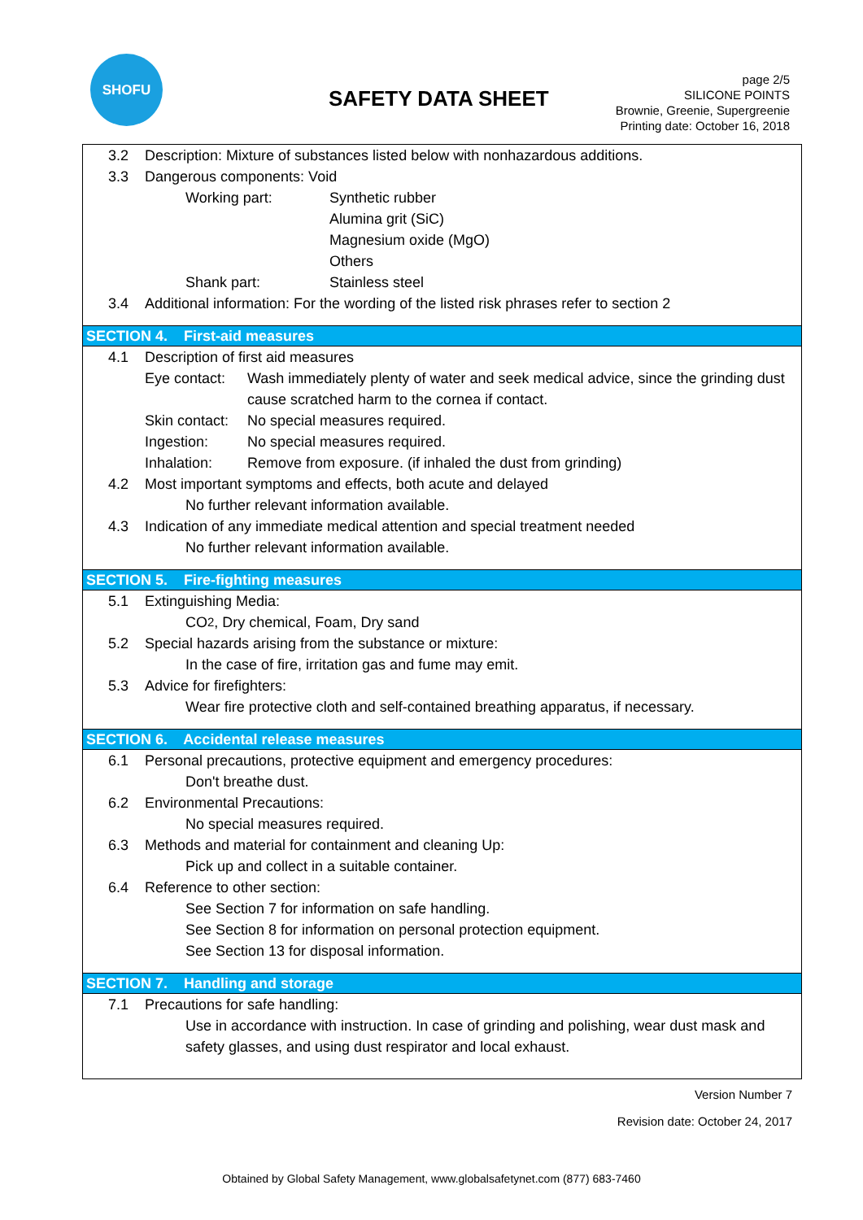SHOFU
SAFETY DATA SHEET
page 2/5
SILICONE POINTS
Brownie, Greenie, Supergreenie
Printing date: October 16, 2018
3.2 Description: Mixture of substances listed below with nonhazardous additions.
3.3 Dangerous components: Void
Working part: Synthetic rubber
Alumina grit (SiC)
Magnesium oxide (MgO)
Others
Shank part: Stainless steel
3.4 Additional information: For the wording of the listed risk phrases refer to section 2
SECTION 4. First-aid measures
4.1 Description of first aid measures
Eye contact: Wash immediately plenty of water and seek medical advice, since the grinding dust cause scratched harm to the cornea if contact.
Skin contact: No special measures required.
Ingestion: No special measures required.
Inhalation: Remove from exposure. (if inhaled the dust from grinding)
4.2 Most important symptoms and effects, both acute and delayed
No further relevant information available.
4.3 Indication of any immediate medical attention and special treatment needed
No further relevant information available.
SECTION 5. Fire-fighting measures
5.1 Extinguishing Media:
CO<sub>2</sub>, Dry chemical, Foam, Dry sand
5.2 Special hazards arising from the substance or mixture:
In the case of fire, irritation gas and fume may emit.
5.3 Advice for firefighters:
Wear fire protective cloth and self-contained breathing apparatus, if necessary.
SECTION 6. Accidental release measures
6.1 Personal precautions, protective equipment and emergency procedures:
Don't breathe dust.
6.2 Environmental Precautions:
No special measures required.
6.3 Methods and material for containment and cleaning Up:
Pick up and collect in a suitable container.
6.4 Reference to other section:
See Section 7 for information on safe handling.
See Section 8 for information on personal protection equipment.
See Section 13 for disposal information.
SECTION 7. Handling and storage
7.1 Precautions for safe handling:
Use in accordance with instruction. In case of grinding and polishing, wear dust mask and safety glasses, and using dust respirator and local exhaust.
Version Number 7
Revision date: October 24, 2017
Obtained by Global Safety Management, www.globalsafetynet.com (877) 683-7460